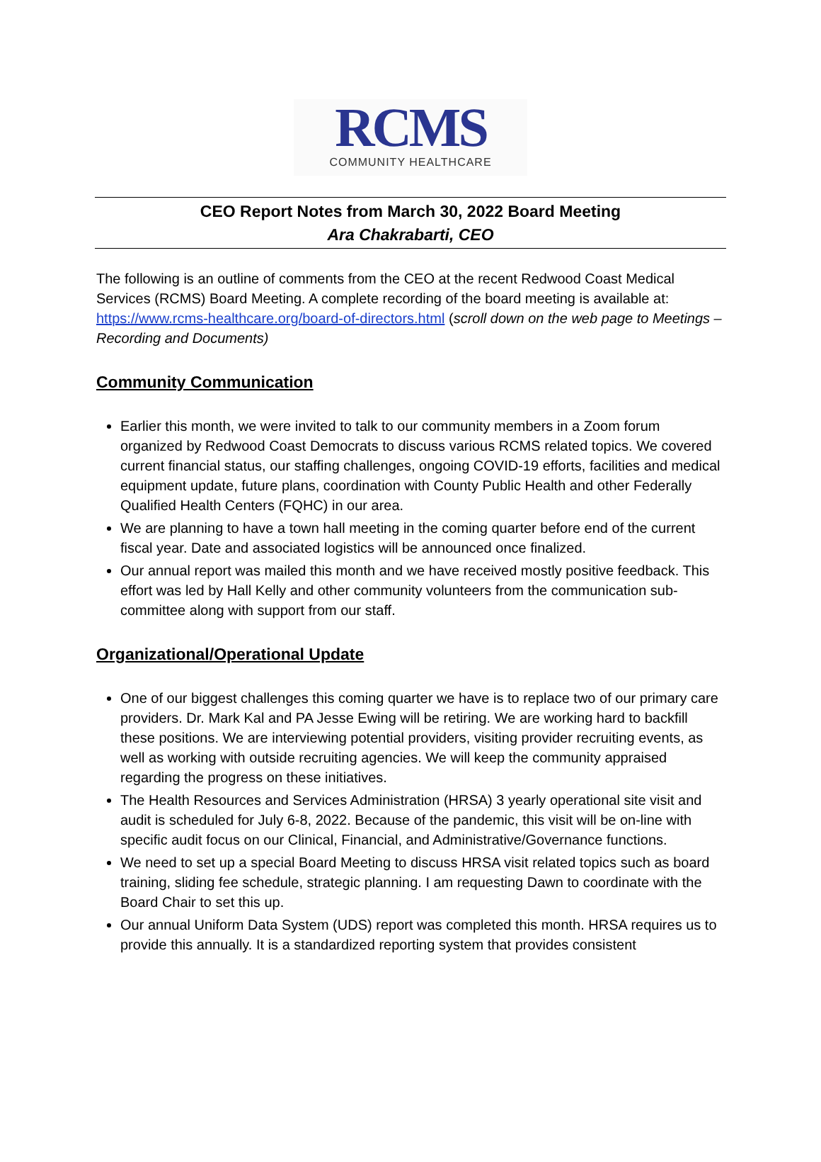RCMS
COMMUNITY HEALTHCARE
CEO Report Notes from March 30, 2022 Board Meeting
Ara Chakrabarti, CEO
The following is an outline of comments from the CEO at the recent Redwood Coast Medical Services (RCMS) Board Meeting. A complete recording of the board meeting is available at: https://www.rcms-healthcare.org/board-of-directors.html (scroll down on the web page to Meetings – Recording and Documents)
Community Communication
Earlier this month, we were invited to talk to our community members in a Zoom forum organized by Redwood Coast Democrats to discuss various RCMS related topics. We covered current financial status, our staffing challenges, ongoing COVID-19 efforts, facilities and medical equipment update, future plans, coordination with County Public Health and other Federally Qualified Health Centers (FQHC) in our area.
We are planning to have a town hall meeting in the coming quarter before end of the current fiscal year. Date and associated logistics will be announced once finalized.
Our annual report was mailed this month and we have received mostly positive feedback. This effort was led by Hall Kelly and other community volunteers from the communication sub-committee along with support from our staff.
Organizational/Operational Update
One of our biggest challenges this coming quarter we have is to replace two of our primary care providers. Dr. Mark Kal and PA Jesse Ewing will be retiring. We are working hard to backfill these positions. We are interviewing potential providers, visiting provider recruiting events, as well as working with outside recruiting agencies. We will keep the community appraised regarding the progress on these initiatives.
The Health Resources and Services Administration (HRSA) 3 yearly operational site visit and audit is scheduled for July 6-8, 2022. Because of the pandemic, this visit will be on-line with specific audit focus on our Clinical, Financial, and Administrative/Governance functions.
We need to set up a special Board Meeting to discuss HRSA visit related topics such as board training, sliding fee schedule, strategic planning. I am requesting Dawn to coordinate with the Board Chair to set this up.
Our annual Uniform Data System (UDS) report was completed this month. HRSA requires us to provide this annually. It is a standardized reporting system that provides consistent